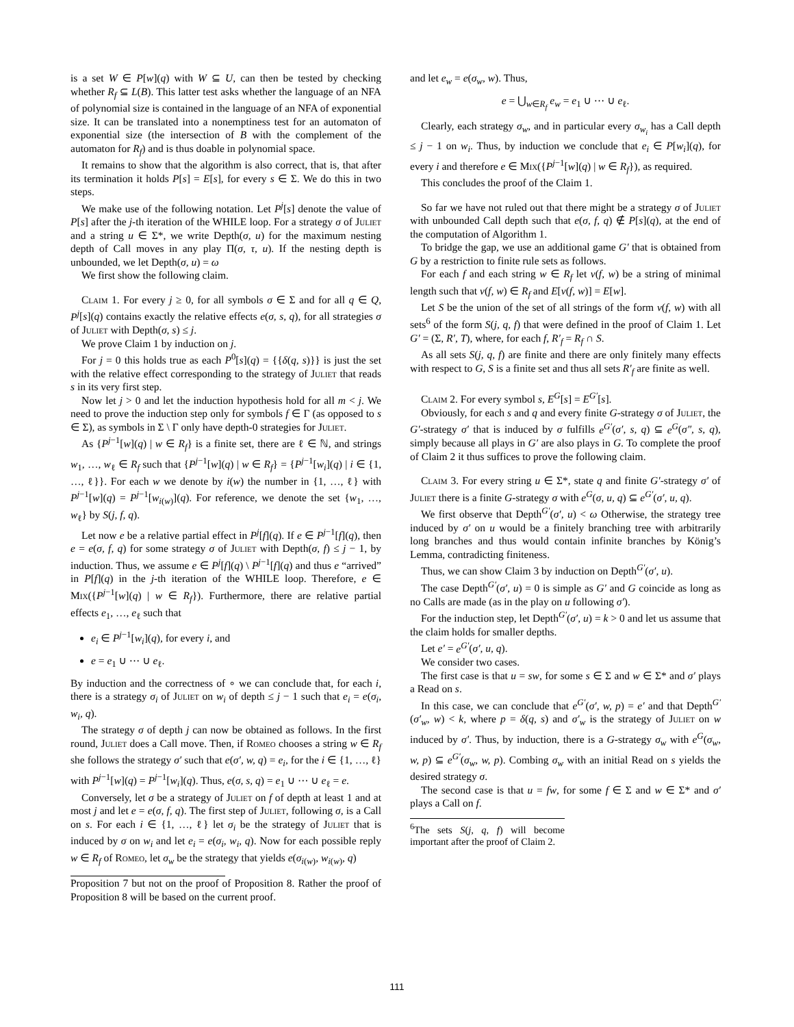is a set W ∈ P[w](q) with W ⊆ U, can then be tested by checking whether R<sub>f</sub> ⊆ L(B). This latter test asks whether the language of an NFA of polynomial size is contained in the language of an NFA of exponential size. It can be translated into a nonemptiness test for an automaton of exponential size (the intersection of B with the complement of the automaton for R<sub>f</sub>) and is thus doable in polynomial space.
It remains to show that the algorithm is also correct, that is, that after its termination it holds P[s] = E[s], for every s ∈ Σ. We do this in two steps.
We make use of the following notation. Let P<sup>j</sup>[s] denote the value of P[s] after the j-th iteration of the WHILE loop. For a strategy σ of Juliet and a string u ∈ Σ*, we write Depth(σ, u) for the maximum nesting depth of Call moves in any play Π(σ, τ, u). If the nesting depth is unbounded, we let Depth(σ, u) = ω
We first show the following claim.
Claim 1. For every j ≥ 0, for all symbols σ ∈ Σ and for all q ∈ Q, P<sup>j</sup>[s](q) contains exactly the relative effects e(σ, s, q), for all strategies σ of Juliet with Depth(σ, s) ≤ j.
We prove Claim 1 by induction on j.
For j = 0 this holds true as each P<sup>0</sup>[s](q) = {{δ(q, s)}} is just the set with the relative effect corresponding to the strategy of Juliet that reads s in its very first step.
Now let j > 0 and let the induction hypothesis hold for all m < j. We need to prove the induction step only for symbols f ∈ Γ (as opposed to s ∈ Σ), as symbols in Σ \ Γ only have depth-0 strategies for Juliet.
As {P<sup>j−1</sup>[w](q) | w ∈ R<sub>f</sub>} is a finite set, there are ℓ ∈ ℕ, and strings w<sub>1</sub>, …, w<sub>ℓ</sub> ∈ R<sub>f</sub> such that {P<sup>j−1</sup>[w](q) | w ∈ R<sub>f</sub>} = {P<sup>j−1</sup>[w<sub>i</sub>](q) | i ∈ {1, …, ℓ}}. For each w we denote by i(w) the number in {1, …, ℓ} with P<sup>j−1</sup>[w](q) = P<sup>j−1</sup>[w<sub>i(w)</sub>](q). For reference, we denote the set {w<sub>1</sub>, …, w<sub>ℓ</sub>} by S(j, f, q).
Let now e be a relative partial effect in P<sup>j</sup>[f](q). If e ∈ P<sup>j−1</sup>[f](q), then e = e(σ, f, q) for some strategy σ of Juliet with Depth(σ, f) ≤ j − 1, by induction. Thus, we assume e ∈ P<sup>j</sup>[f](q) \ P<sup>j−1</sup>[f](q) and thus e “arrived” in P[f](q) in the j-th iteration of the WHILE loop. Therefore, e ∈ Mix({P<sup>j−1</sup>[w](q) | w ∈ R<sub>f</sub>}). Furthermore, there are relative partial effects e<sub>1</sub>, …, e<sub>ℓ</sub> such that
e<sub>i</sub> ∈ P<sup>j−1</sup>[w<sub>i</sub>](q), for every i, and
e = e<sub>1</sub> ∪ ⋯ ∪ e<sub>ℓ</sub>.
By induction and the correctness of ∘ we can conclude that, for each i, there is a strategy σ<sub>i</sub> of Juliet on w<sub>i</sub> of depth ≤ j − 1 such that e<sub>i</sub> = e(σ<sub>i</sub>, w<sub>i</sub>, q).
The strategy σ of depth j can now be obtained as follows. In the first round, Juliet does a Call move. Then, if Romeo chooses a string w ∈ R<sub>f</sub> she follows the strategy σ′ such that e(σ′, w, q) = e<sub>i</sub>, for the i ∈ {1, …, ℓ} with P<sup>j−1</sup>[w](q) = P<sup>j−1</sup>[w<sub>i</sub>](q). Thus, e(σ, s, q) = e<sub>1</sub> ∪ ⋯ ∪ e<sub>ℓ</sub> = e.
Conversely, let σ be a strategy of Juliet on f of depth at least 1 and at most j and let e = e(σ, f, q). The first step of Juliet, following σ, is a Call on s. For each i ∈ {1, …, ℓ} let σ<sub>i</sub> be the strategy of Juliet that is induced by σ on w<sub>i</sub> and let e<sub>i</sub> = e(σ<sub>i</sub>, w<sub>i</sub>, q). Now for each possible reply w ∈ R<sub>f</sub> of Romeo, let σ<sub>w</sub> be the strategy that yields e(σ<sub>i(w)</sub>, w<sub>i(w)</sub>, q)
Proposition 7 but not on the proof of Proposition 8. Rather the proof of Proposition 8 will be based on the current proof.
and let e<sub>w</sub> = e(σ<sub>w</sub>, w). Thus,
e = ⋃<sub>w∈R<sub>f</sub></sub> e<sub>w</sub> = e<sub>1</sub> ∪ ⋯ ∪ e<sub>ℓ</sub>.
Clearly, each strategy σ<sub>w</sub>, and in particular every σ<sub>w<sub>i</sub></sub> has a Call depth ≤ j − 1 on w<sub>i</sub>. Thus, by induction we conclude that e<sub>i</sub> ∈ P[w<sub>i</sub>](q), for every i and therefore e ∈ Mix({P<sup>j−1</sup>[w](q) | w ∈ R<sub>f</sub>}), as required.
This concludes the proof of the Claim 1.
So far we have not ruled out that there might be a strategy σ of Juliet with unbounded Call depth such that e(σ, f, q) ∉ P[s](q), at the end of the computation of Algorithm 1.
To bridge the gap, we use an additional game G′ that is obtained from G by a restriction to finite rule sets as follows.
For each f and each string w ∈ R<sub>f</sub> let v(f, w) be a string of minimal length such that v(f, w) ∈ R<sub>f</sub> and E[v(f, w)] = E[w].
Let S be the union of the set of all strings of the form v(f, w) with all sets<sup>6</sup> of the form S(j, q, f) that were defined in the proof of Claim 1. Let G′ = (Σ, R′, T), where, for each f, R′<sub>f</sub> = R<sub>f</sub> ∩ S.
As all sets S(j, q, f) are finite and there are only finitely many effects with respect to G, S is a finite set and thus all sets R′<sub>f</sub> are finite as well.
Claim 2. For every symbol s, E<sup>G</sup>[s] = E<sup>G′</sup>[s].
Obviously, for each s and q and every finite G-strategy σ of Juliet, the G′-strategy σ′ that is induced by σ fulfills e<sup>G′</sup>(σ′, s, q) ⊆ e<sup>G</sup>(σ″, s, q), simply because all plays in G′ are also plays in G. To complete the proof of Claim 2 it thus suffices to prove the following claim.
Claim 3. For every string u ∈ Σ*, state q and finite G′-strategy σ′ of Juliet there is a finite G-strategy σ with e<sup>G</sup>(σ, u, q) ⊆ e<sup>G′</sup>(σ′, u, q).
We first observe that Depth<sup>G′</sup>(σ′, u) < ω Otherwise, the strategy tree induced by σ′ on u would be a finitely branching tree with arbitrarily long branches and thus would contain infinite branches by König’s Lemma, contradicting finiteness.
Thus, we can show Claim 3 by induction on Depth<sup>G′</sup>(σ′, u).
The case Depth<sup>G′</sup>(σ′, u) = 0 is simple as G′ and G coincide as long as no Calls are made (as in the play on u following σ′).
For the induction step, let Depth<sup>G′</sup>(σ′, u) = k > 0 and let us assume that the claim holds for smaller depths.
Let e′ = e<sup>G′</sup>(σ′, u, q).
We consider two cases.
The first case is that u = sw, for some s ∈ Σ and w ∈ Σ* and σ′ plays a Read on s.
In this case, we can conclude that e<sup>G′</sup>(σ′, w, p) = e′ and that Depth<sup>G′</sup>(σ′<sub>w</sub>, w) < k, where p = δ(q, s) and σ′<sub>w</sub> is the strategy of Juliet on w induced by σ′. Thus, by induction, there is a G-strategy σ<sub>w</sub> with e<sup>G</sup>(σ<sub>w</sub>, w, p) ⊆ e<sup>G′</sup>(σ<sub>w</sub>, w, p). Combing σ<sub>w</sub> with an initial Read on s yields the desired strategy σ.
The second case is that u = fw, for some f ∈ Σ and w ∈ Σ* and σ′ plays a Call on f.
<sup>6</sup> The sets S(j, q, f) will become important after the proof of Claim 2.
111